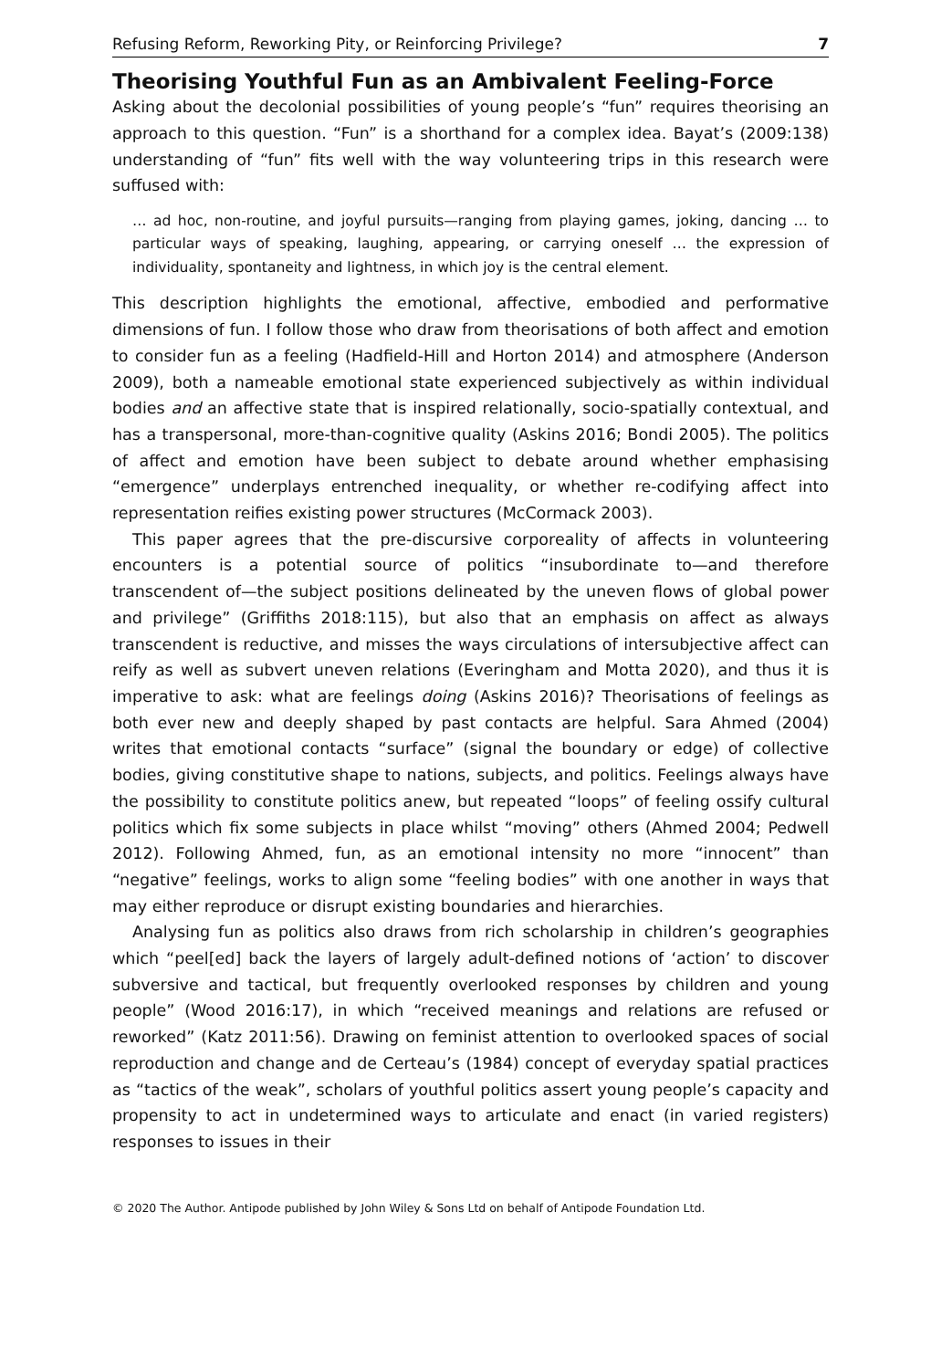Refusing Reform, Reworking Pity, or Reinforcing Privilege? 7
Theorising Youthful Fun as an Ambivalent Feeling-Force
Asking about the decolonial possibilities of young people’s “fun” requires theorising an approach to this question. “Fun” is a shorthand for a complex idea. Bayat’s (2009:138) understanding of “fun” fits well with the way volunteering trips in this research were suffused with:
… ad hoc, non-routine, and joyful pursuits—ranging from playing games, joking, dancing … to particular ways of speaking, laughing, appearing, or carrying oneself … the expression of individuality, spontaneity and lightness, in which joy is the central element.
This description highlights the emotional, affective, embodied and performative dimensions of fun. I follow those who draw from theorisations of both affect and emotion to consider fun as a feeling (Hadfield-Hill and Horton 2014) and atmosphere (Anderson 2009), both a nameable emotional state experienced subjectively as within individual bodies and an affective state that is inspired relationally, socio-spatially contextual, and has a transpersonal, more-than-cognitive quality (Askins 2016; Bondi 2005). The politics of affect and emotion have been subject to debate around whether emphasising “emergence” underplays entrenched inequality, or whether re-codifying affect into representation reifies existing power structures (McCormack 2003).
This paper agrees that the pre-discursive corporeality of affects in volunteering encounters is a potential source of politics “insubordinate to—and therefore transcendent of—the subject positions delineated by the uneven flows of global power and privilege” (Griffiths 2018:115), but also that an emphasis on affect as always transcendent is reductive, and misses the ways circulations of intersubjective affect can reify as well as subvert uneven relations (Everingham and Motta 2020), and thus it is imperative to ask: what are feelings doing (Askins 2016)? Theorisations of feelings as both ever new and deeply shaped by past contacts are helpful. Sara Ahmed (2004) writes that emotional contacts “surface” (signal the boundary or edge) of collective bodies, giving constitutive shape to nations, subjects, and politics. Feelings always have the possibility to constitute politics anew, but repeated “loops” of feeling ossify cultural politics which fix some subjects in place whilst “moving” others (Ahmed 2004; Pedwell 2012). Following Ahmed, fun, as an emotional intensity no more “innocent” than “negative” feelings, works to align some “feeling bodies” with one another in ways that may either reproduce or disrupt existing boundaries and hierarchies.
Analysing fun as politics also draws from rich scholarship in children’s geographies which “peel[ed] back the layers of largely adult-defined notions of ‘action’ to discover subversive and tactical, but frequently overlooked responses by children and young people” (Wood 2016:17), in which “received meanings and relations are refused or reworked” (Katz 2011:56). Drawing on feminist attention to overlooked spaces of social reproduction and change and de Certeau’s (1984) concept of everyday spatial practices as “tactics of the weak”, scholars of youthful politics assert young people’s capacity and propensity to act in undetermined ways to articulate and enact (in varied registers) responses to issues in their
© 2020 The Author. Antipode published by John Wiley & Sons Ltd on behalf of Antipode Foundation Ltd.